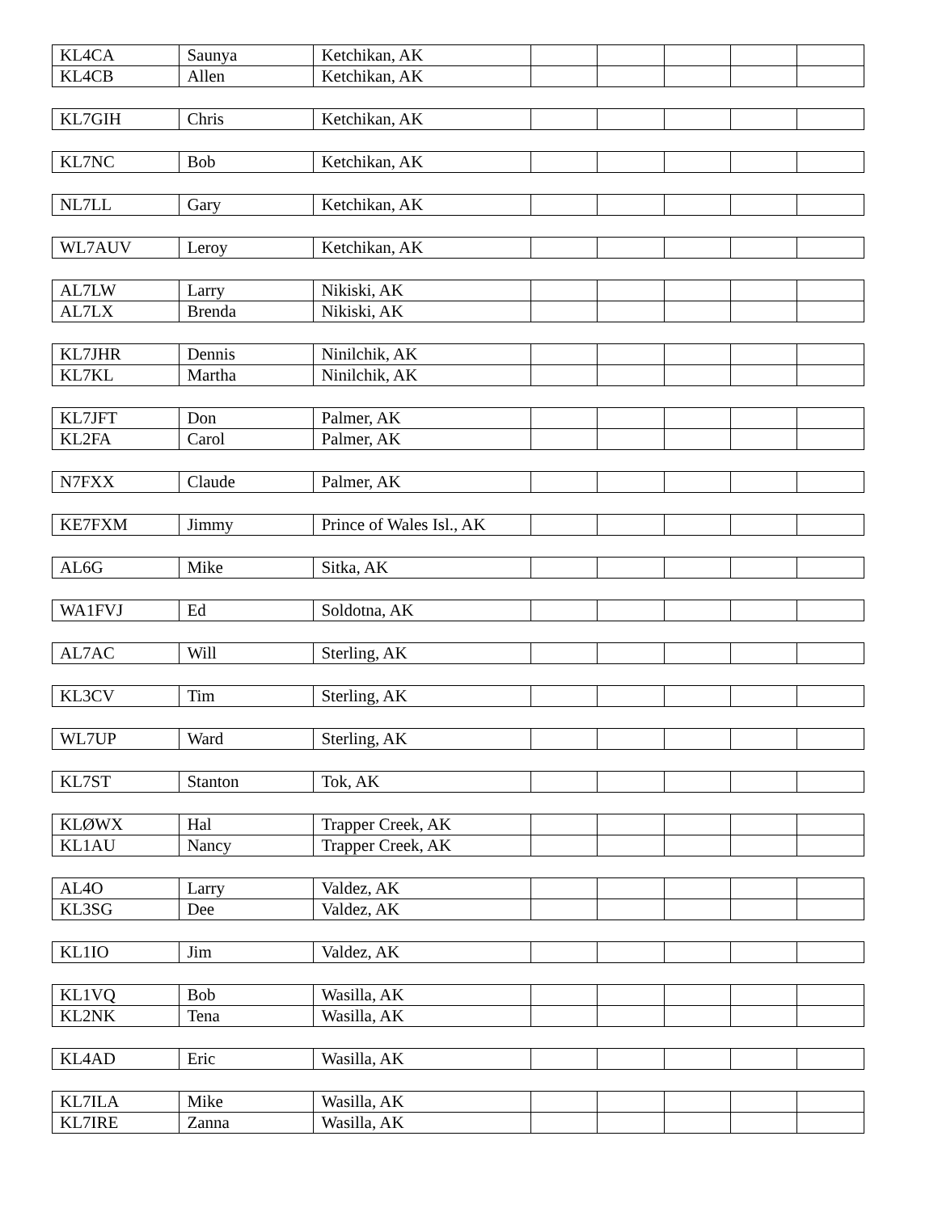| KL4CA | Saunya | Ketchikan, AK | | | | | |
| KL4CB | Allen | Ketchikan, AK | | | | | |
| KL7GIH | Chris | Ketchikan, AK | | | | | |
| KL7NC | Bob | Ketchikan, AK | | | | | |
| NL7LL | Gary | Ketchikan, AK | | | | | |
| WL7AUV | Leroy | Ketchikan, AK | | | | | |
| AL7LW | Larry | Nikiski, AK | | | | | |
| AL7LX | Brenda | Nikiski, AK | | | | | |
| KL7JHR | Dennis | Ninilchik, AK | | | | | |
| KL7KL | Martha | Ninilchik, AK | | | | | |
| KL7JFT | Don | Palmer, AK | | | | | |
| KL2FA | Carol | Palmer, AK | | | | | |
| N7FXX | Claude | Palmer, AK | | | | | |
| KE7FXM | Jimmy | Prince of Wales Isl., AK | | | | | |
| AL6G | Mike | Sitka, AK | | | | | |
| WA1FVJ | Ed | Soldotna, AK | | | | | |
| AL7AC | Will | Sterling, AK | | | | | |
| KL3CV | Tim | Sterling, AK | | | | | |
| WL7UP | Ward | Sterling, AK | | | | | |
| KL7ST | Stanton | Tok, AK | | | | | |
| KLØWX | Hal | Trapper Creek, AK | | | | | |
| KL1AU | Nancy | Trapper Creek, AK | | | | | |
| AL4O | Larry | Valdez, AK | | | | | |
| KL3SG | Dee | Valdez, AK | | | | | |
| KL1IO | Jim | Valdez, AK | | | | | |
| KL1VQ | Bob | Wasilla, AK | | | | | |
| KL2NK | Tena | Wasilla, AK | | | | | |
| KL4AD | Eric | Wasilla, AK | | | | | |
| KL7ILA | Mike | Wasilla, AK | | | | | |
| KL7IRE | Zanna | Wasilla, AK | | | | | |